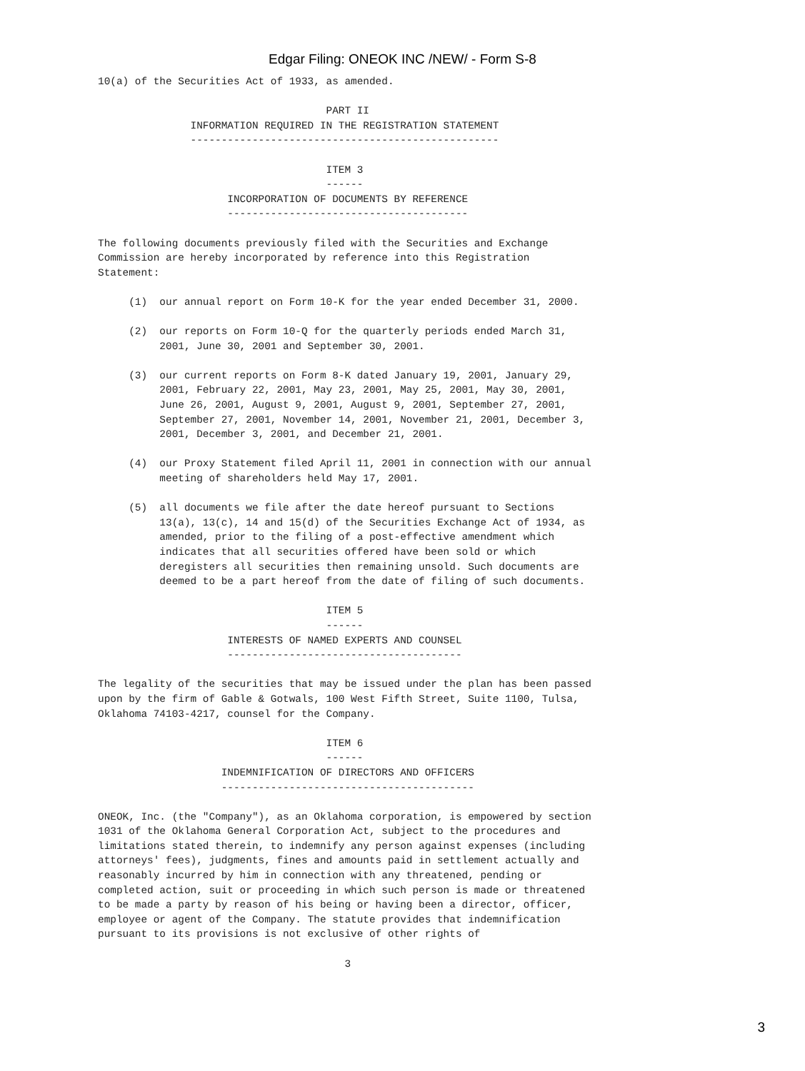Edgar Filing: ONEOK INC /NEW/ - Form S-8
10(a) of the Securities Act of 1933, as amended.

                                     PART II
               INFORMATION REQUIRED IN THE REGISTRATION STATEMENT
               --------------------------------------------------

                                     ITEM 3
                                     ------
                     INCORPORATION OF DOCUMENTS BY REFERENCE
                     ---------------------------------------

The following documents previously filed with the Securities and Exchange
Commission are hereby incorporated by reference into this Registration
Statement:

     (1)  our annual report on Form 10-K for the year ended December 31, 2000.

     (2)  our reports on Form 10-Q for the quarterly periods ended March 31,
          2001, June 30, 2001 and September 30, 2001.

     (3)  our current reports on Form 8-K dated January 19, 2001, January 29,
          2001, February 22, 2001, May 23, 2001, May 25, 2001, May 30, 2001,
          June 26, 2001, August 9, 2001, August 9, 2001, September 27, 2001,
          September 27, 2001, November 14, 2001, November 21, 2001, December 3,
          2001, December 3, 2001, and December 21, 2001.

     (4)  our Proxy Statement filed April 11, 2001 in connection with our annual
          meeting of shareholders held May 17, 2001.

     (5)  all documents we file after the date hereof pursuant to Sections
          13(a), 13(c), 14 and 15(d) of the Securities Exchange Act of 1934, as
          amended, prior to the filing of a post-effective amendment which
          indicates that all securities offered have been sold or which
          deregisters all securities then remaining unsold. Such documents are
          deemed to be a part hereof from the date of filing of such documents.

                                     ITEM 5
                                     ------
                     INTERESTS OF NAMED EXPERTS AND COUNSEL
                     --------------------------------------

The legality of the securities that may be issued under the plan has been passed
upon by the firm of Gable & Gotwals, 100 West Fifth Street, Suite 1100, Tulsa,
Oklahoma 74103-4217, counsel for the Company.

                                     ITEM 6
                                     ------
                    INDEMNIFICATION OF DIRECTORS AND OFFICERS
                    -----------------------------------------

ONEOK, Inc. (the "Company"), as an Oklahoma corporation, is empowered by section
1031 of the Oklahoma General Corporation Act, subject to the procedures and
limitations stated therein, to indemnify any person against expenses (including
attorneys' fees), judgments, fines and amounts paid in settlement actually and
reasonably incurred by him in connection with any threatened, pending or
completed action, suit or proceeding in which such person is made or threatened
to be made a party by reason of his being or having been a director, officer,
employee or agent of the Company. The statute provides that indemnification
pursuant to its provisions is not exclusive of other rights of

                                        3
3